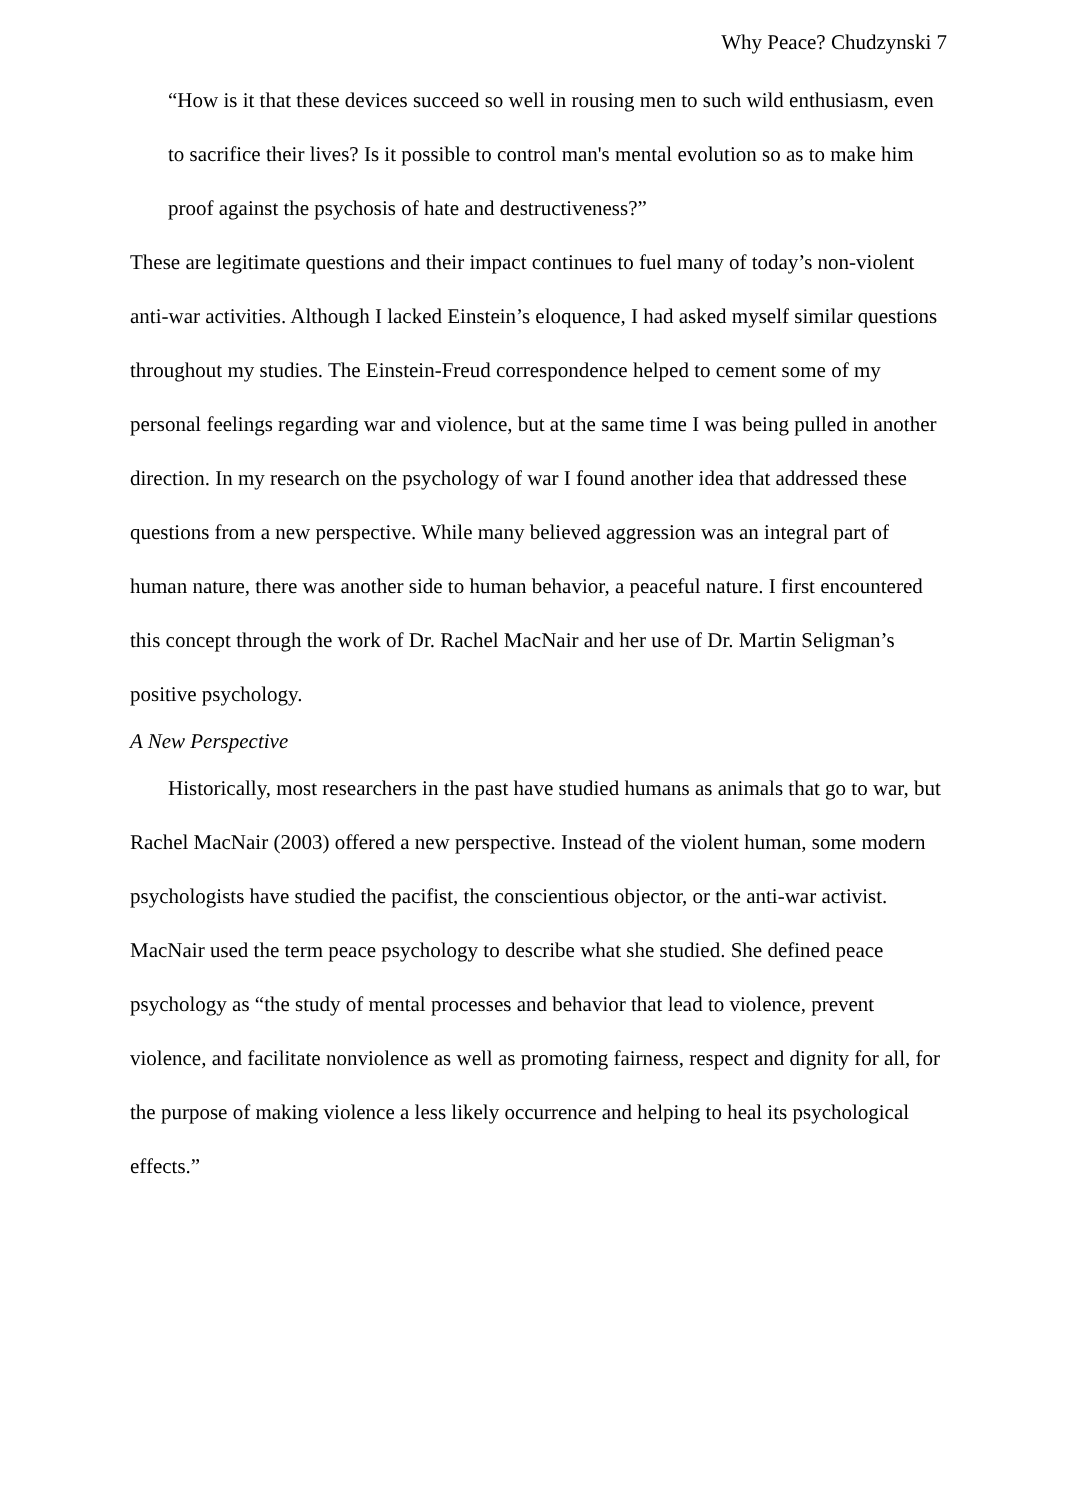Why Peace? Chudzynski 7
“How is it that these devices succeed so well in rousing men to such wild enthusiasm, even to sacrifice their lives? Is it possible to control man's mental evolution so as to make him proof against the psychosis of hate and destructiveness?”
These are legitimate questions and their impact continues to fuel many of today’s non-violent anti-war activities. Although I lacked Einstein’s eloquence, I had asked myself similar questions throughout my studies. The Einstein-Freud correspondence helped to cement some of my personal feelings regarding war and violence, but at the same time I was being pulled in another direction. In my research on the psychology of war I found another idea that addressed these questions from a new perspective. While many believed aggression was an integral part of human nature, there was another side to human behavior, a peaceful nature. I first encountered this concept through the work of Dr. Rachel MacNair and her use of Dr. Martin Seligman’s positive psychology.
A New Perspective
Historically, most researchers in the past have studied humans as animals that go to war, but Rachel MacNair (2003) offered a new perspective. Instead of the violent human, some modern psychologists have studied the pacifist, the conscientious objector, or the anti-war activist. MacNair used the term peace psychology to describe what she studied. She defined peace psychology as “the study of mental processes and behavior that lead to violence, prevent violence, and facilitate nonviolence as well as promoting fairness, respect and dignity for all, for the purpose of making violence a less likely occurrence and helping to heal its psychological effects.”